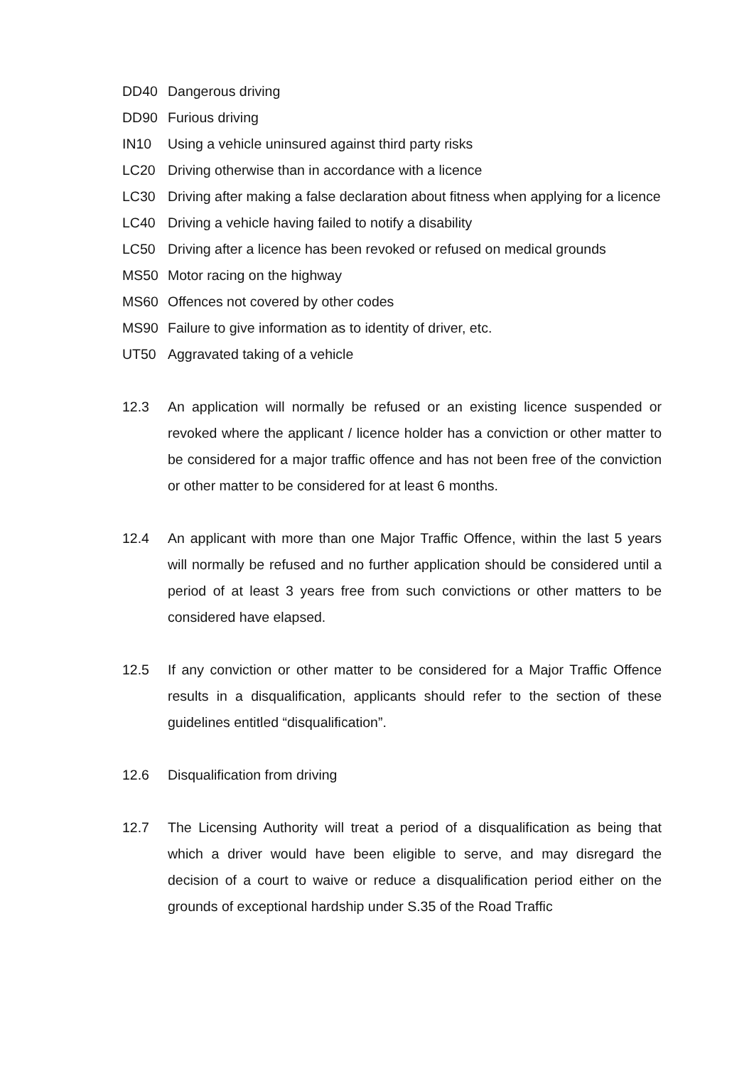DD40 Dangerous driving
DD90 Furious driving
IN10 Using a vehicle uninsured against third party risks
LC20 Driving otherwise than in accordance with a licence
LC30 Driving after making a false declaration about fitness when applying for a licence
LC40 Driving a vehicle having failed to notify a disability
LC50 Driving after a licence has been revoked or refused on medical grounds
MS50 Motor racing on the highway
MS60 Offences not covered by other codes
MS90 Failure to give information as to identity of driver, etc.
UT50 Aggravated taking of a vehicle
12.3 An application will normally be refused or an existing licence suspended or revoked where the applicant / licence holder has a conviction or other matter to be considered for a major traffic offence and has not been free of the conviction or other matter to be considered for at least 6 months.
12.4 An applicant with more than one Major Traffic Offence, within the last 5 years will normally be refused and no further application should be considered until a period of at least 3 years free from such convictions or other matters to be considered have elapsed.
12.5 If any conviction or other matter to be considered for a Major Traffic Offence results in a disqualification, applicants should refer to the section of these guidelines entitled “disqualification”.
12.6 Disqualification from driving
12.7 The Licensing Authority will treat a period of a disqualification as being that which a driver would have been eligible to serve, and may disregard the decision of a court to waive or reduce a disqualification period either on the grounds of exceptional hardship under S.35 of the Road Traffic